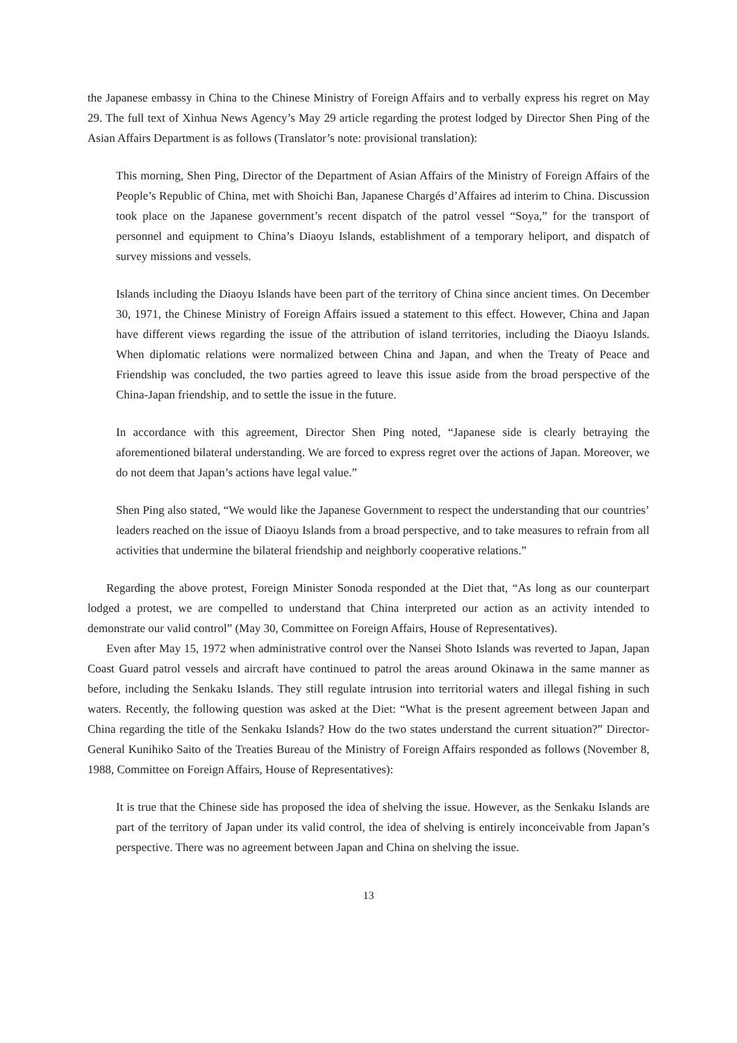the Japanese embassy in China to the Chinese Ministry of Foreign Affairs and to verbally express his regret on May 29. The full text of Xinhua News Agency’s May 29 article regarding the protest lodged by Director Shen Ping of the Asian Affairs Department is as follows (Translator’s note: provisional translation):
This morning, Shen Ping, Director of the Department of Asian Affairs of the Ministry of Foreign Affairs of the People’s Republic of China, met with Shoichi Ban, Japanese Chargés d’Affaires ad interim to China. Discussion took place on the Japanese government’s recent dispatch of the patrol vessel “Soya,” for the transport of personnel and equipment to China’s Diaoyu Islands, establishment of a temporary heliport, and dispatch of survey missions and vessels.
Islands including the Diaoyu Islands have been part of the territory of China since ancient times. On December 30, 1971, the Chinese Ministry of Foreign Affairs issued a statement to this effect. However, China and Japan have different views regarding the issue of the attribution of island territories, including the Diaoyu Islands. When diplomatic relations were normalized between China and Japan, and when the Treaty of Peace and Friendship was concluded, the two parties agreed to leave this issue aside from the broad perspective of the China-Japan friendship, and to settle the issue in the future.
In accordance with this agreement, Director Shen Ping noted, “Japanese side is clearly betraying the aforementioned bilateral understanding. We are forced to express regret over the actions of Japan. Moreover, we do not deem that Japan’s actions have legal value.”
Shen Ping also stated, “We would like the Japanese Government to respect the understanding that our countries’ leaders reached on the issue of Diaoyu Islands from a broad perspective, and to take measures to refrain from all activities that undermine the bilateral friendship and neighborly cooperative relations.”
Regarding the above protest, Foreign Minister Sonoda responded at the Diet that, “As long as our counterpart lodged a protest, we are compelled to understand that China interpreted our action as an activity intended to demonstrate our valid control” (May 30, Committee on Foreign Affairs, House of Representatives).
Even after May 15, 1972 when administrative control over the Nansei Shoto Islands was reverted to Japan, Japan Coast Guard patrol vessels and aircraft have continued to patrol the areas around Okinawa in the same manner as before, including the Senkaku Islands. They still regulate intrusion into territorial waters and illegal fishing in such waters. Recently, the following question was asked at the Diet: “What is the present agreement between Japan and China regarding the title of the Senkaku Islands? How do the two states understand the current situation?” Director-General Kunihiko Saito of the Treaties Bureau of the Ministry of Foreign Affairs responded as follows (November 8, 1988, Committee on Foreign Affairs, House of Representatives):
It is true that the Chinese side has proposed the idea of shelving the issue. However, as the Senkaku Islands are part of the territory of Japan under its valid control, the idea of shelving is entirely inconceivable from Japan’s perspective. There was no agreement between Japan and China on shelving the issue.
13